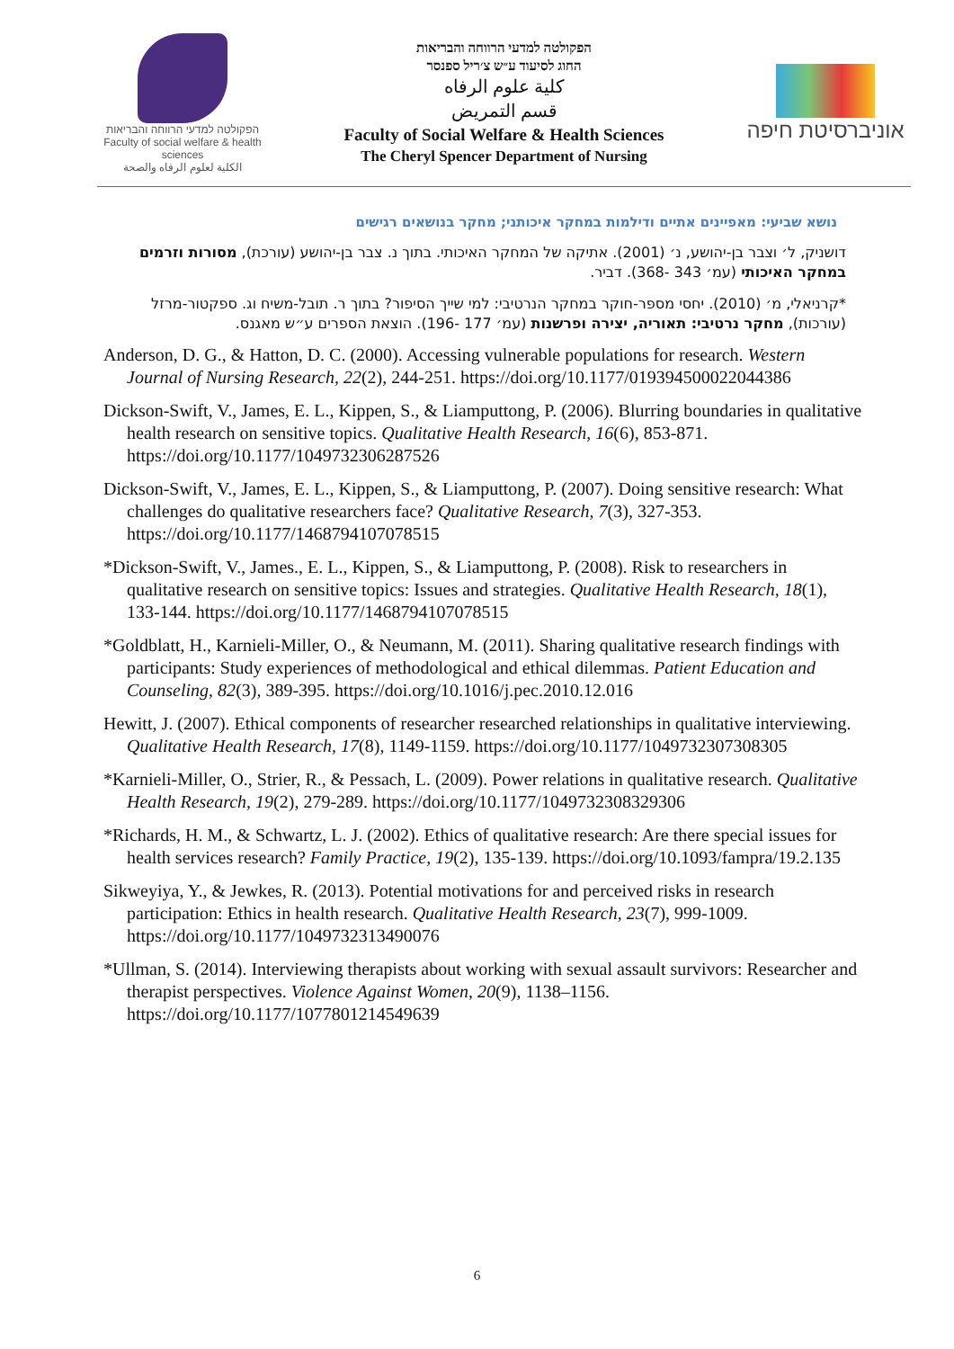הפקולטה למדעי הרווחה והבריאות
Faculty of social welfare & health sciences
الكلية لعلوم الرفاه والصحة
הפקולטה למדעי הרווחה והבריאות
החוג לסיעוד ע״ש צ׳ריל ספנסר
كلية علوم الرفاه
قسم التمريض
Faculty of Social Welfare & Health Sciences
The Cheryl Spencer Department of Nursing
אוניברסיטת חיפה
נושא שביעי: מאפיינים אתיים ודילמות במחקר איכותני; מחקר בנושאים רגישים
דושניק, ל׳ וצבר בן-יהושע, נ׳ (2001). אתיקה של המחקר האיכותי. בתוך נ. צבר בן-יהושע (עורכת), מסורות וזרמים במחקר האיכותי (עמ׳ 343 -368). דביר.
*קרניאלי, מ׳ (2010). יחסי מספר-חוקר במחקר הנרטיבי: למי שייך הסיפור? בתוך ר. תובל-משיח וג. ספקטור-מרזל (עורכות), מחקר נרטיבי: תאוריה, יצירה ופרשנות (עמ׳ 177 -196). הוצאת הספרים ע״ש מאגנס.
Anderson, D. G., & Hatton, D. C. (2000). Accessing vulnerable populations for research. Western Journal of Nursing Research, 22(2), 244-251. https://doi.org/10.1177/019394500022044386
Dickson-Swift, V., James, E. L., Kippen, S., & Liamputtong, P. (2006). Blurring boundaries in qualitative health research on sensitive topics. Qualitative Health Research, 16(6), 853-871. https://doi.org/10.1177/1049732306287526
Dickson-Swift, V., James, E. L., Kippen, S., & Liamputtong, P. (2007). Doing sensitive research: What challenges do qualitative researchers face? Qualitative Research, 7(3), 327-353. https://doi.org/10.1177/1468794107078515
*Dickson-Swift, V., James., E. L., Kippen, S., & Liamputtong, P. (2008). Risk to researchers in qualitative research on sensitive topics: Issues and strategies. Qualitative Health Research, 18(1), 133-144. https://doi.org/10.1177/1468794107078515
*Goldblatt, H., Karnieli-Miller, O., & Neumann, M. (2011). Sharing qualitative research findings with participants: Study experiences of methodological and ethical dilemmas. Patient Education and Counseling, 82(3), 389-395. https://doi.org/10.1016/j.pec.2010.12.016
Hewitt, J. (2007). Ethical components of researcher researched relationships in qualitative interviewing. Qualitative Health Research, 17(8), 1149-1159. https://doi.org/10.1177/1049732307308305
*Karnieli-Miller, O., Strier, R., & Pessach, L. (2009). Power relations in qualitative research. Qualitative Health Research, 19(2), 279-289. https://doi.org/10.1177/1049732308329306
*Richards, H. M., & Schwartz, L. J. (2002). Ethics of qualitative research: Are there special issues for health services research? Family Practice, 19(2), 135-139. https://doi.org/10.1093/fampra/19.2.135
Sikweyiya, Y., & Jewkes, R. (2013). Potential motivations for and perceived risks in research participation: Ethics in health research. Qualitative Health Research, 23(7), 999-1009. https://doi.org/10.1177/1049732313490076
*Ullman, S. (2014). Interviewing therapists about working with sexual assault survivors: Researcher and therapist perspectives. Violence Against Women, 20(9), 1138–1156. https://doi.org/10.1177/1077801214549639
6